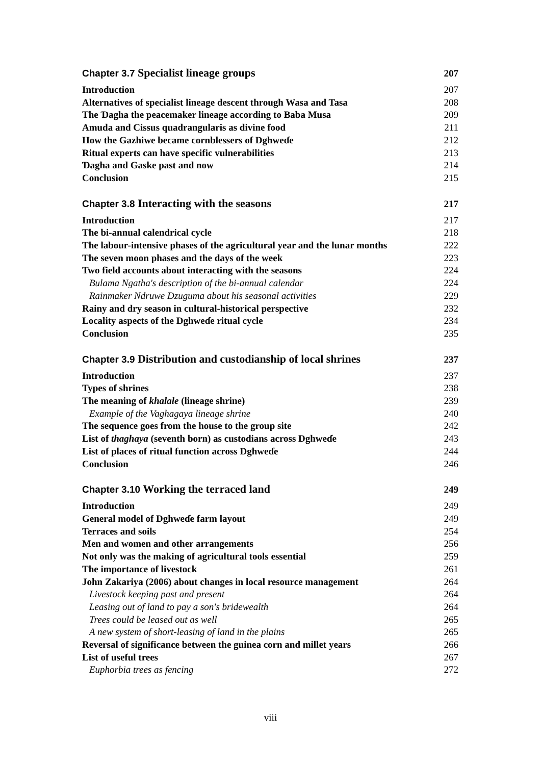Chapter 3.7 Specialist lineage groups 207
Introduction 207
Alternatives of specialist lineage descent through Wasa and Tasa 208
The Ɗagha the peacemaker lineage according to Baba Musa 209
Amuda and Cissus quadrangularis as divine food 211
How the Gazhiwe became cornblessers of Dghweɗe 212
Ritual experts can have specific vulnerabilities 213
Ɗagha and Gaske past and now 214
Conclusion 215
Chapter 3.8 Interacting with the seasons 217
Introduction 217
The bi-annual calendrical cycle 218
The labour-intensive phases of the agricultural year and the lunar months 222
The seven moon phases and the days of the week 223
Two field accounts about interacting with the seasons 224
Bulama Ngatha's description of the bi-annual calendar 224
Rainmaker Ndruwe Dzuguma about his seasonal activities 229
Rainy and dry season in cultural-historical perspective 232
Locality aspects of the Dghweɗe ritual cycle 234
Conclusion 235
Chapter 3.9 Distribution and custodianship of local shrines 237
Introduction 237
Types of shrines 238
The meaning of khalale (lineage shrine) 239
Example of the Vaghagaya lineage shrine 240
The sequence goes from the house to the group site 242
List of thaghaya (seventh born) as custodians across Dghweɗe 243
List of places of ritual function across Dghweɗe 244
Conclusion 246
Chapter 3.10 Working the terraced land 249
Introduction 249
General model of Dghweɗe farm layout 249
Terraces and soils 254
Men and women and other arrangements 256
Not only was the making of agricultural tools essential 259
The importance of livestock 261
John Zakariya (2006) about changes in local resource management 264
Livestock keeping past and present 264
Leasing out of land to pay a son's bridewealth 264
Trees could be leased out as well 265
A new system of short-leasing of land in the plains 265
Reversal of significance between the guinea corn and millet years 266
List of useful trees 267
Euphorbia trees as fencing 272
viii